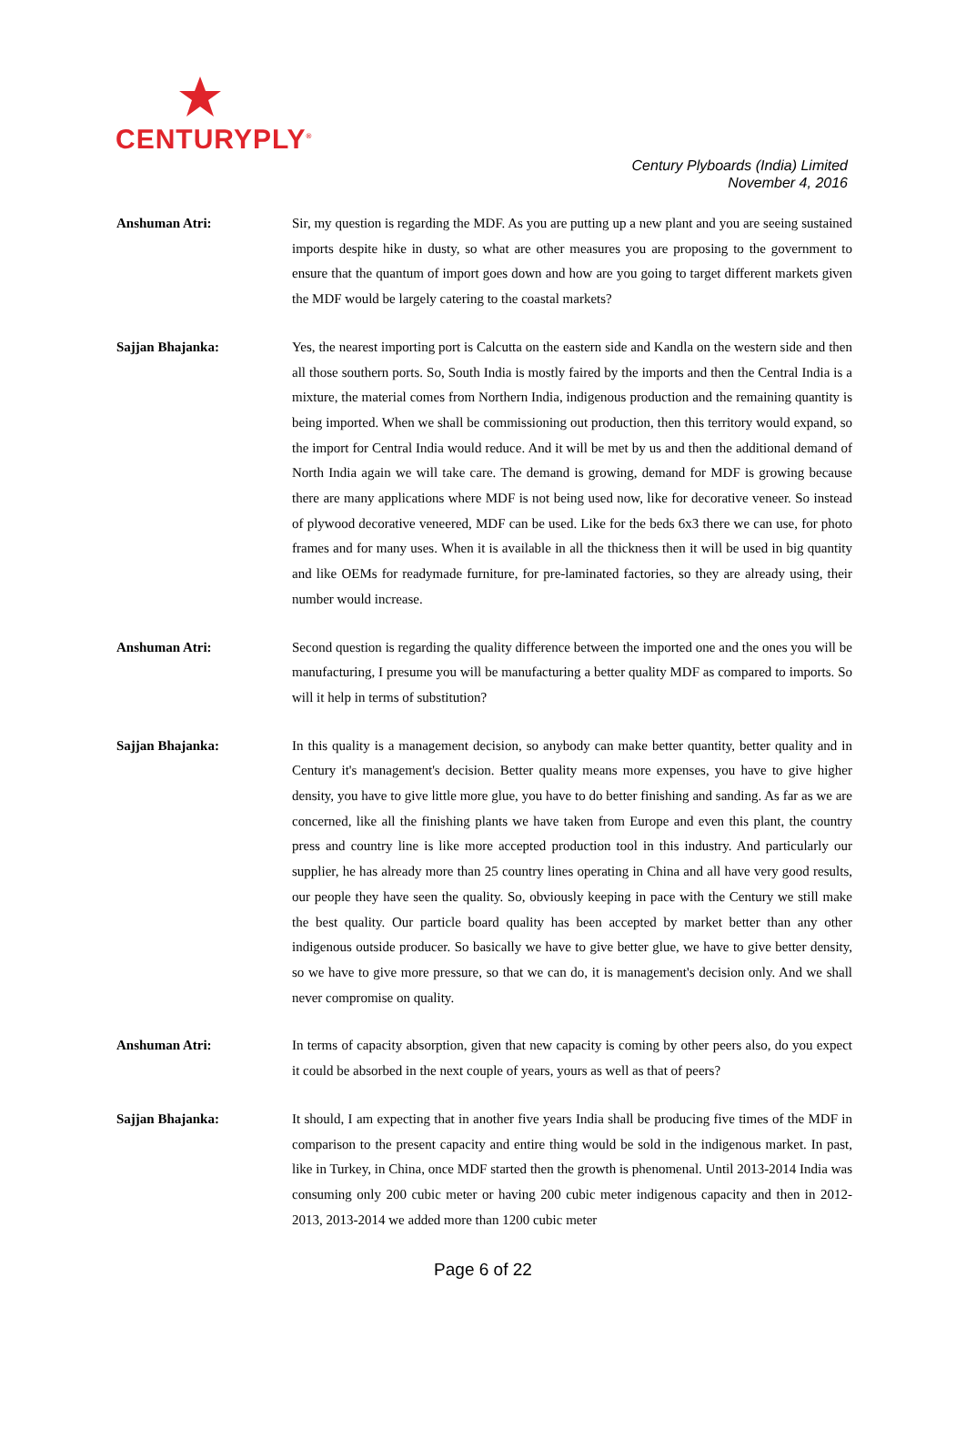CENTURYPLY<sup>®</sup>
Century Plyboards (India) Limited
November 4, 2016
Anshuman Atri: Sir, my question is regarding the MDF. As you are putting up a new plant and you are seeing sustained imports despite hike in dusty, so what are other measures you are proposing to the government to ensure that the quantum of import goes down and how are you going to target different markets given the MDF would be largely catering to the coastal markets?
Sajjan Bhajanka: Yes, the nearest importing port is Calcutta on the eastern side and Kandla on the western side and then all those southern ports. So, South India is mostly faired by the imports and then the Central India is a mixture, the material comes from Northern India, indigenous production and the remaining quantity is being imported. When we shall be commissioning out production, then this territory would expand, so the import for Central India would reduce. And it will be met by us and then the additional demand of North India again we will take care. The demand is growing, demand for MDF is growing because there are many applications where MDF is not being used now, like for decorative veneer. So instead of plywood decorative veneered, MDF can be used. Like for the beds 6x3 there we can use, for photo frames and for many uses. When it is available in all the thickness then it will be used in big quantity and like OEMs for readymade furniture, for pre-laminated factories, so they are already using, their number would increase.
Anshuman Atri: Second question is regarding the quality difference between the imported one and the ones you will be manufacturing, I presume you will be manufacturing a better quality MDF as compared to imports. So will it help in terms of substitution?
Sajjan Bhajanka: In this quality is a management decision, so anybody can make better quantity, better quality and in Century it's management's decision. Better quality means more expenses, you have to give higher density, you have to give little more glue, you have to do better finishing and sanding. As far as we are concerned, like all the finishing plants we have taken from Europe and even this plant, the country press and country line is like more accepted production tool in this industry. And particularly our supplier, he has already more than 25 country lines operating in China and all have very good results, our people they have seen the quality. So, obviously keeping in pace with the Century we still make the best quality. Our particle board quality has been accepted by market better than any other indigenous outside producer. So basically we have to give better glue, we have to give better density, so we have to give more pressure, so that we can do, it is management's decision only. And we shall never compromise on quality.
Anshuman Atri: In terms of capacity absorption, given that new capacity is coming by other peers also, do you expect it could be absorbed in the next couple of years, yours as well as that of peers?
Sajjan Bhajanka: It should, I am expecting that in another five years India shall be producing five times of the MDF in comparison to the present capacity and entire thing would be sold in the indigenous market. In past, like in Turkey, in China, once MDF started then the growth is phenomenal. Until 2013-2014 India was consuming only 200 cubic meter or having 200 cubic meter indigenous capacity and then in 2012-2013, 2013-2014 we added more than 1200 cubic meter
Page 6 of 22